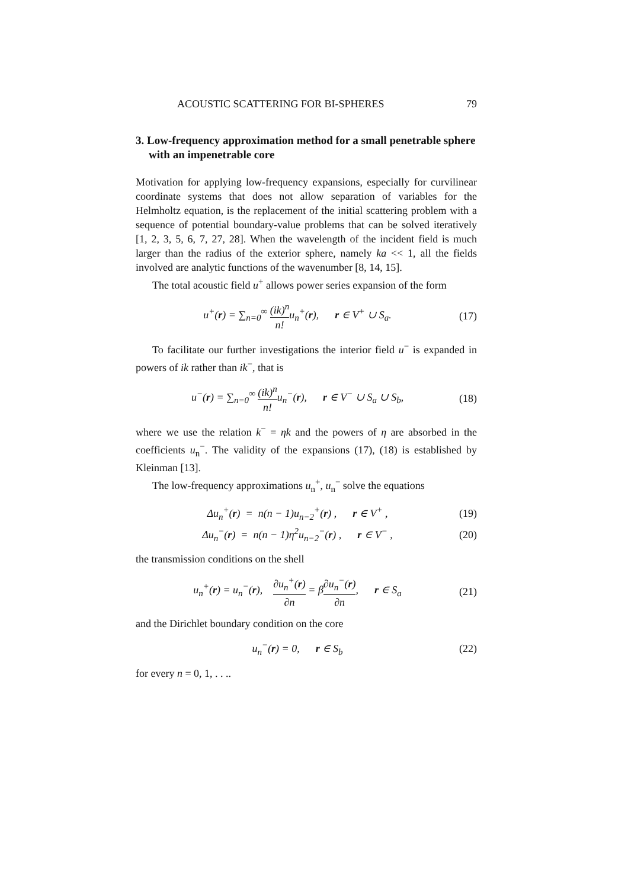ACOUSTIC SCATTERING FOR BI-SPHERES 79
3. Low-frequency approximation method for a small penetrable sphere with an impenetrable core
Motivation for applying low-frequency expansions, especially for curvilinear coordinate systems that does not allow separation of variables for the Helmholtz equation, is the replacement of the initial scattering problem with a sequence of potential boundary-value problems that can be solved iteratively [1, 2, 3, 5, 6, 7, 27, 28]. When the wavelength of the incident field is much larger than the radius of the exterior sphere, namely ka << 1, all the fields involved are analytic functions of the wavenumber [8, 14, 15].
The total acoustic field u<sup>+</sup> allows power series expansion of the form
u<sup>+</sup>(r) = ∑<sub>n=0</sub><sup>∞</sup> (ik)<sup>n</sup> n!u<sub>n</sub><sup>+</sup>(r), r ∈ V<sup>+</sup> ∪ S<sub>a</sub>. (17)
To facilitate our further investigations the interior field u<sup>−</sup> is expanded in powers of ik rather than ik<sup>−</sup>, that is
u<sup>−</sup>(r) = ∑<sub>n=0</sub><sup>∞</sup> (ik)<sup>n</sup> n!u<sub>n</sub><sup>−</sup>(r), r ∈ V<sup>−</sup> ∪ S<sub>a</sub> ∪ S<sub>b</sub>, (18)
where we use the relation k<sup>−</sup> = ηk and the powers of η are absorbed in the coefficients u<sub>n</sub><sup>−</sup>. The validity of the expansions (17), (18) is established by Kleinman [13].
The low-frequency approximations u<sub>n</sub><sup>+</sup>, u<sub>n</sub><sup>−</sup> solve the equations
Δu<sub>n</sub><sup>+</sup>(r) = n(n − 1)u<sub>n−2</sub><sup>+</sup>(r) , r ∈ V<sup>+</sup> , (19)
Δu<sub>n</sub><sup>−</sup>(r) = n(n − 1)η<sup>2</sup>u<sub>n−2</sub><sup>−</sup>(r) , r ∈ V<sup>−</sup> , (20)
the transmission conditions on the shell
u<sub>n</sub><sup>+</sup>(r) = u<sub>n</sub><sup>−</sup>(r), ∂u<sub>n</sub><sup>+</sup>(r) ∂n = β∂u<sub>n</sub><sup>−</sup>(r) ∂n, r ∈ S<sub>a</sub> (21)
and the Dirichlet boundary condition on the core
u<sub>n</sub><sup>−</sup>(r) = 0, r ∈ S<sub>b</sub> (22)
for every n = 0, 1, . . ..